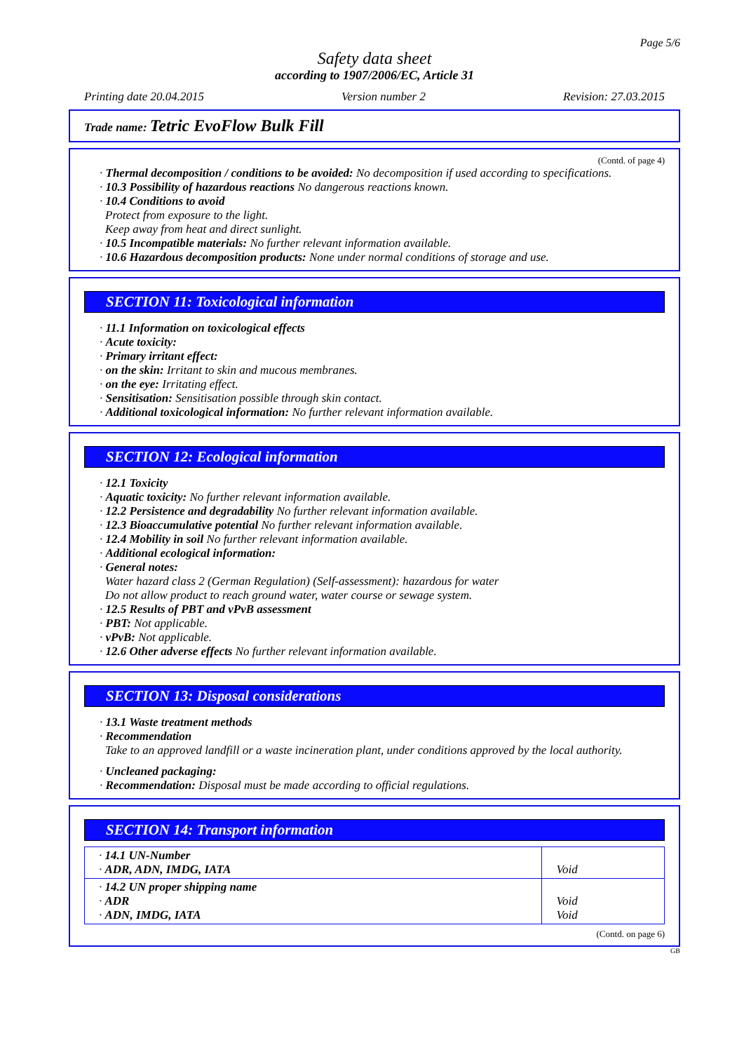Page 5/6
Safety data sheet
according to 1907/2006/EC, Article 31
Printing date 20.04.2015 Version number 2 Revision: 27.03.2015
Trade name: Tetric EvoFlow Bulk Fill
(Contd. of page 4)
· Thermal decomposition / conditions to be avoided: No decomposition if used according to specifications.
· 10.3 Possibility of hazardous reactions No dangerous reactions known.
· 10.4 Conditions to avoid
Protect from exposure to the light.
Keep away from heat and direct sunlight.
· 10.5 Incompatible materials: No further relevant information available.
· 10.6 Hazardous decomposition products: None under normal conditions of storage and use.
SECTION 11: Toxicological information
· 11.1 Information on toxicological effects
· Acute toxicity:
· Primary irritant effect:
· on the skin: Irritant to skin and mucous membranes.
· on the eye: Irritating effect.
· Sensitisation: Sensitisation possible through skin contact.
· Additional toxicological information: No further relevant information available.
SECTION 12: Ecological information
· 12.1 Toxicity
· Aquatic toxicity: No further relevant information available.
· 12.2 Persistence and degradability No further relevant information available.
· 12.3 Bioaccumulative potential No further relevant information available.
· 12.4 Mobility in soil No further relevant information available.
· Additional ecological information:
· General notes:
Water hazard class 2 (German Regulation) (Self-assessment): hazardous for water
Do not allow product to reach ground water, water course or sewage system.
· 12.5 Results of PBT and vPvB assessment
· PBT: Not applicable.
· vPvB: Not applicable.
· 12.6 Other adverse effects No further relevant information available.
SECTION 13: Disposal considerations
· 13.1 Waste treatment methods
· Recommendation
Take to an approved landfill or a waste incineration plant, under conditions approved by the local authority.
· Uncleaned packaging:
· Recommendation: Disposal must be made according to official regulations.
SECTION 14: Transport information
| · 14.1 UN-Number · ADR, ADN, IMDG, IATA | Void |
| · 14.2 UN proper shipping name · ADR · ADN, IMDG, IATA | Void Void |
(Contd. on page 6)
GB